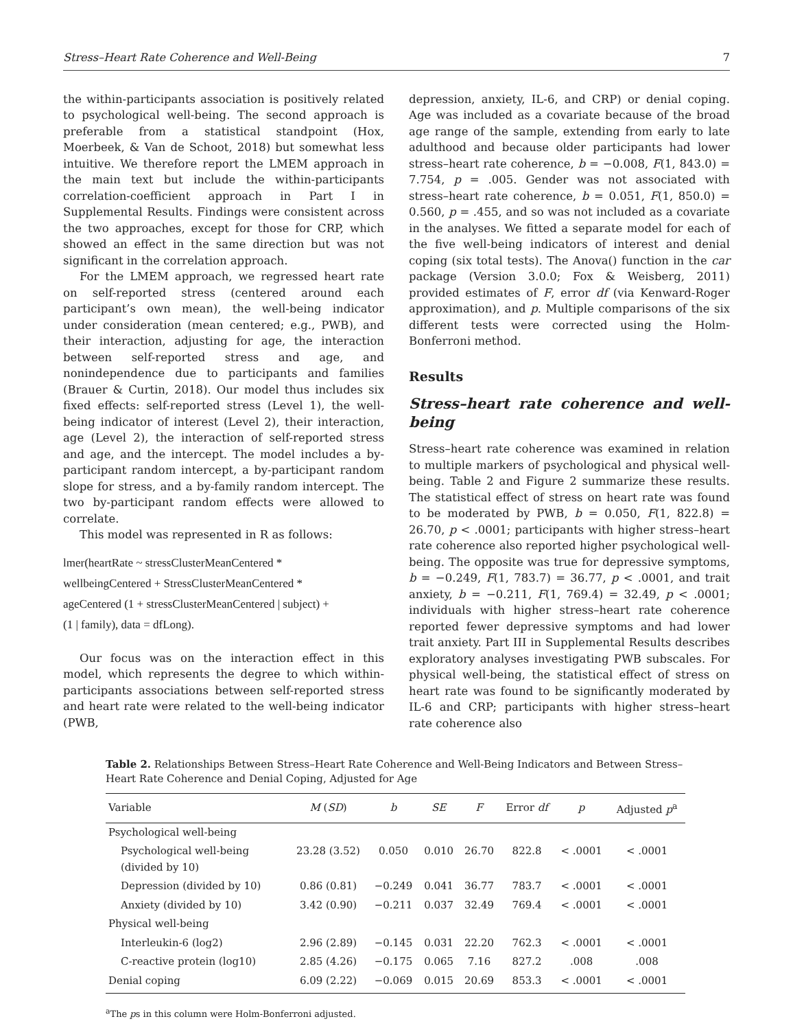Stress–Heart Rate Coherence and Well-Being 7
the within-participants association is positively related to psychological well-being. The second approach is preferable from a statistical standpoint (Hox, Moerbeek, & Van de Schoot, 2018) but somewhat less intuitive. We therefore report the LMEM approach in the main text but include the within-participants correlation-coefficient approach in Part I in Supplemental Results. Findings were consistent across the two approaches, except for those for CRP, which showed an effect in the same direction but was not significant in the correlation approach.
For the LMEM approach, we regressed heart rate on self-reported stress (centered around each participant’s own mean), the well-being indicator under consideration (mean centered; e.g., PWB), and their interaction, adjusting for age, the interaction between self-reported stress and age, and nonindependence due to participants and families (Brauer & Curtin, 2018). Our model thus includes six fixed effects: self-reported stress (Level 1), the well-being indicator of interest (Level 2), their interaction, age (Level 2), the interaction of self-reported stress and age, and the intercept. The model includes a by-participant random intercept, a by-participant random slope for stress, and a by-family random intercept. The two by-participant random effects were allowed to correlate.
This model was represented in R as follows:
lmer(heartRate ~ stressClusterMeanCentered *
wellbeingCentered + StressClusterMeanCentered *
ageCentered (1 + stressClusterMeanCentered | subject) +
(1 | family), data = dfLong).
Our focus was on the interaction effect in this model, which represents the degree to which within-participants associations between self-reported stress and heart rate were related to the well-being indicator (PWB,
depression, anxiety, IL-6, and CRP) or denial coping. Age was included as a covariate because of the broad age range of the sample, extending from early to late adulthood and because older participants had lower stress–heart rate coherence, b = −0.008, F(1, 843.0) = 7.754, p = .005. Gender was not associated with stress–heart rate coherence, b = 0.051, F(1, 850.0) = 0.560, p = .455, and so was not included as a covariate in the analyses. We fitted a separate model for each of the five well-being indicators of interest and denial coping (six total tests). The Anova() function in the car package (Version 3.0.0; Fox & Weisberg, 2011) provided estimates of F, error df (via Kenward-Roger approximation), and p. Multiple comparisons of the six different tests were corrected using the Holm-Bonferroni method.
Results
Stress–heart rate coherence and well-being
Stress–heart rate coherence was examined in relation to multiple markers of psychological and physical well-being. Table 2 and Figure 2 summarize these results. The statistical effect of stress on heart rate was found to be moderated by PWB, b = 0.050, F(1, 822.8) = 26.70, p < .0001; participants with higher stress–heart rate coherence also reported higher psychological well-being. The opposite was true for depressive symptoms, b = −0.249, F(1, 783.7) = 36.77, p < .0001, and trait anxiety, b = −0.211, F(1, 769.4) = 32.49, p < .0001; individuals with higher stress–heart rate coherence reported fewer depressive symptoms and had lower trait anxiety. Part III in Supplemental Results describes exploratory analyses investigating PWB subscales. For physical well-being, the statistical effect of stress on heart rate was found to be significantly moderated by IL-6 and CRP; participants with higher stress–heart rate coherence also
Table 2. Relationships Between Stress–Heart Rate Coherence and Well-Being Indicators and Between Stress–Heart Rate Coherence and Denial Coping, Adjusted for Age
| Variable | M ( SD ) | b | SE | F | Error df | p | Adjusted p<sup>a</sup> |
| --- | --- | --- | --- | --- | --- | --- | --- |
| Psychological well-being | | | | | | | |
| Psychological well-being (divided by 10) | 23.28 (3.52) | 0.050 | 0.010 | 26.70 | 822.8 | < .0001 | < .0001 |
| Depression (divided by 10) | 0.86 (0.81) | −0.249 | 0.041 | 36.77 | 783.7 | < .0001 | < .0001 |
| Anxiety (divided by 10) | 3.42 (0.90) | −0.211 | 0.037 | 32.49 | 769.4 | < .0001 | < .0001 |
| Physical well-being | | | | | | | |
| Interleukin-6 (log2) | 2.96 (2.89) | −0.145 | 0.031 | 22.20 | 762.3 | < .0001 | < .0001 |
| C-reactive protein (log10) | 2.85 (4.26) | −0.175 | 0.065 | 7.16 | 827.2 | .008 | .008 |
| Denial coping | 6.09 (2.22) | −0.069 | 0.015 | 20.69 | 853.3 | < .0001 | < .0001 |
<sup>a</sup> The ps in this column were Holm-Bonferroni adjusted.